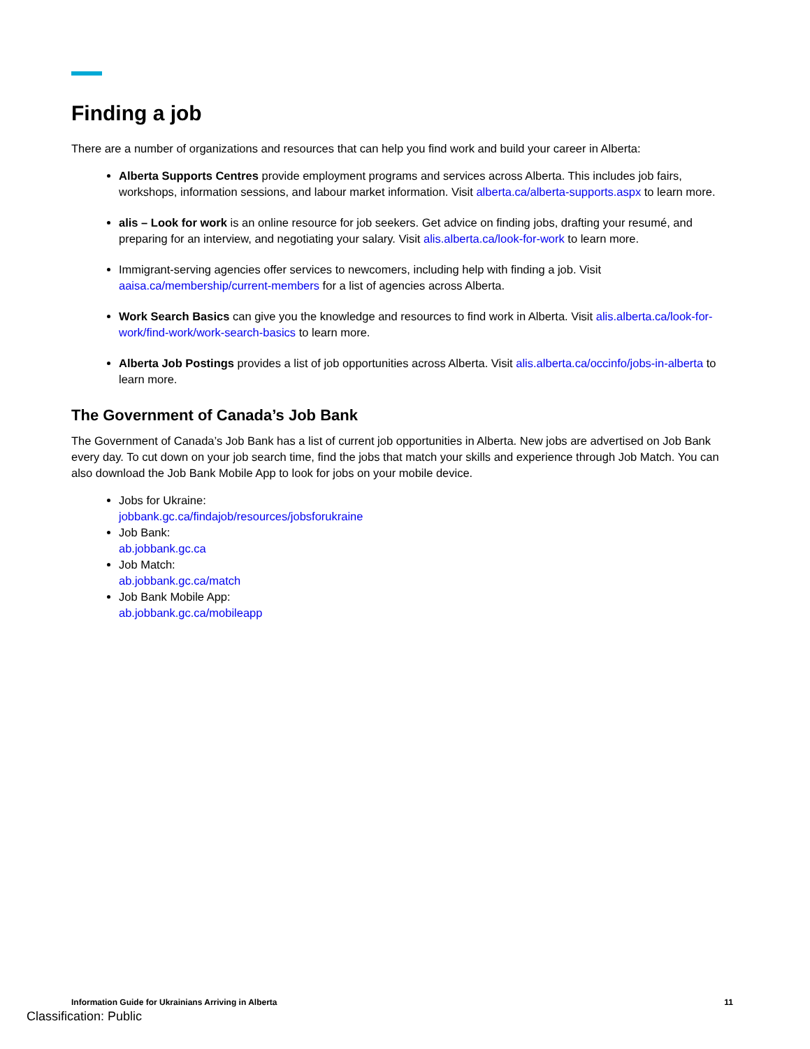Finding a job
There are a number of organizations and resources that can help you find work and build your career in Alberta:
Alberta Supports Centres provide employment programs and services across Alberta. This includes job fairs, workshops, information sessions, and labour market information. Visit alberta.ca/alberta-supports.aspx to learn more.
alis – Look for work is an online resource for job seekers. Get advice on finding jobs, drafting your resumé, and preparing for an interview, and negotiating your salary. Visit alis.alberta.ca/look-for-work to learn more.
Immigrant-serving agencies offer services to newcomers, including help with finding a job. Visit aaisa.ca/membership/current-members for a list of agencies across Alberta.
Work Search Basics can give you the knowledge and resources to find work in Alberta. Visit alis.alberta.ca/look-for-work/find-work/work-search-basics to learn more.
Alberta Job Postings provides a list of job opportunities across Alberta. Visit alis.alberta.ca/occinfo/jobs-in-alberta to learn more.
The Government of Canada’s Job Bank
The Government of Canada’s Job Bank has a list of current job opportunities in Alberta. New jobs are advertised on Job Bank every day. To cut down on your job search time, find the jobs that match your skills and experience through Job Match. You can also download the Job Bank Mobile App to look for jobs on your mobile device.
Jobs for Ukraine:
jobbank.gc.ca/findajob/resources/jobsforukraine
Job Bank:
ab.jobbank.gc.ca
Job Match:
ab.jobbank.gc.ca/match
Job Bank Mobile App:
ab.jobbank.gc.ca/mobileapp
Information Guide for Ukrainians Arriving in Alberta 11
Classification: Public